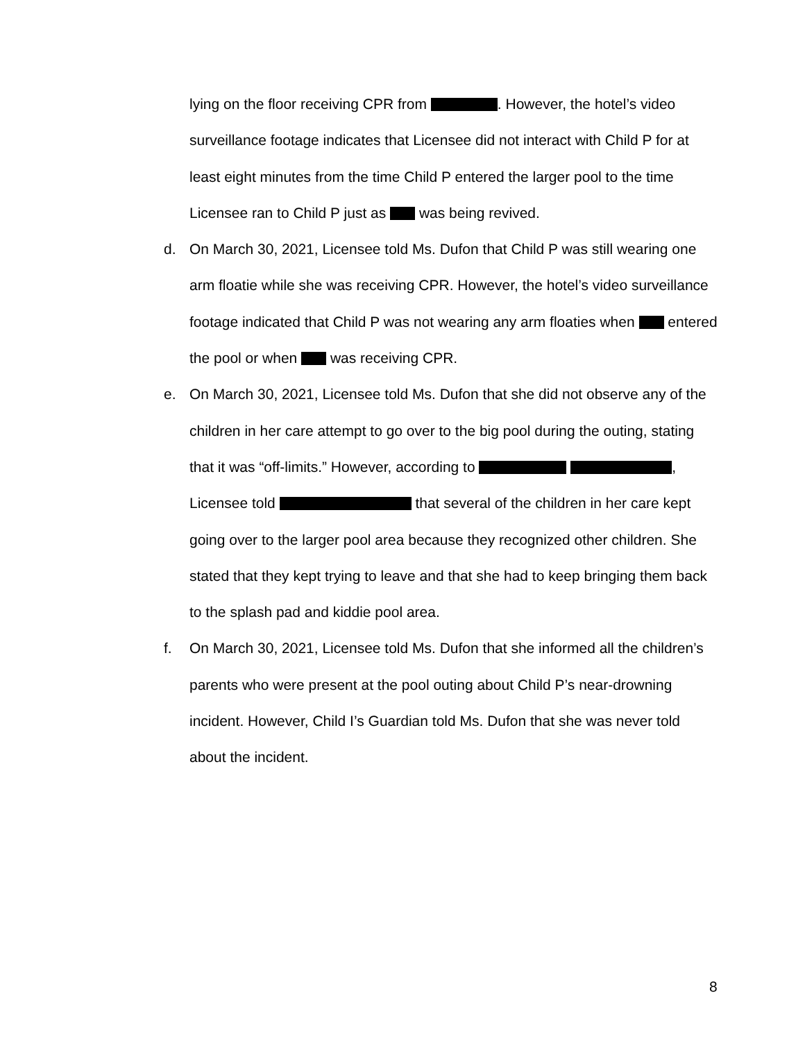lying on the floor receiving CPR from . However, the hotel’s video surveillance footage indicates that Licensee did not interact with Child P for at least eight minutes from the time Child P entered the larger pool to the time Licensee ran to Child P just as was being revived.
d. On March 30, 2021, Licensee told Ms. Dufon that Child P was still wearing one arm floatie while she was receiving CPR. However, the hotel’s video surveillance footage indicated that Child P was not wearing any arm floaties when entered the pool or when was receiving CPR.
e. On March 30, 2021, Licensee told Ms. Dufon that she did not observe any of the children in her care attempt to go over to the big pool during the outing, stating that it was “off-limits.” However, according to , Licensee told that several of the children in her care kept going over to the larger pool area because they recognized other children. She stated that they kept trying to leave and that she had to keep bringing them back to the splash pad and kiddie pool area.
f. On March 30, 2021, Licensee told Ms. Dufon that she informed all the children’s parents who were present at the pool outing about Child P’s near-drowning incident. However, Child I’s Guardian told Ms. Dufon that she was never told about the incident.
8